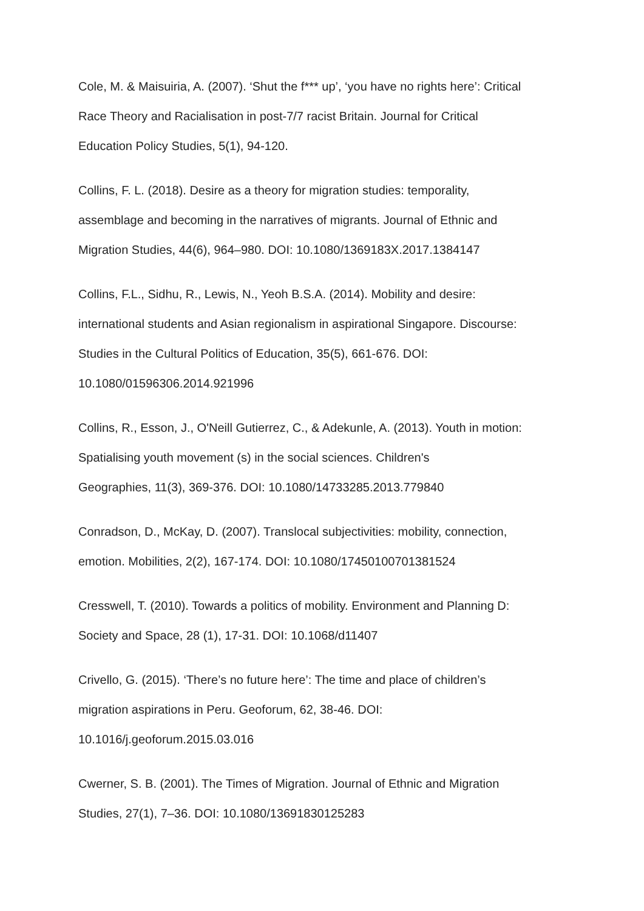Cole, M. & Maisuiria, A. (2007). ‘Shut the f*** up’, ‘you have no rights here’: Critical
Race Theory and Racialisation in post-7/7 racist Britain. Journal for Critical
Education Policy Studies, 5(1), 94-120.
Collins, F. L. (2018). Desire as a theory for migration studies: temporality,
assemblage and becoming in the narratives of migrants. Journal of Ethnic and
Migration Studies, 44(6), 964–980. DOI: 10.1080/1369183X.2017.1384147
Collins, F.L., Sidhu, R., Lewis, N., Yeoh B.S.A. (2014). Mobility and desire:
international students and Asian regionalism in aspirational Singapore. Discourse:
Studies in the Cultural Politics of Education, 35(5), 661-676. DOI:
10.1080/01596306.2014.921996
Collins, R., Esson, J., O'Neill Gutierrez, C., & Adekunle, A. (2013). Youth in motion:
Spatialising youth movement (s) in the social sciences. Children's
Geographies, 11(3), 369-376. DOI: 10.1080/14733285.2013.779840
Conradson, D., McKay, D. (2007). Translocal subjectivities: mobility, connection,
emotion. Mobilities, 2(2), 167-174. DOI: 10.1080/17450100701381524
Cresswell, T. (2010). Towards a politics of mobility. Environment and Planning D:
Society and Space, 28 (1), 17-31. DOI: 10.1068/d11407
Crivello, G. (2015). ‘There’s no future here’: The time and place of children’s
migration aspirations in Peru. Geoforum, 62, 38-46. DOI:
10.1016/j.geoforum.2015.03.016
Cwerner, S. B. (2001). The Times of Migration. Journal of Ethnic and Migration
Studies, 27(1), 7–36. DOI: 10.1080/13691830125283